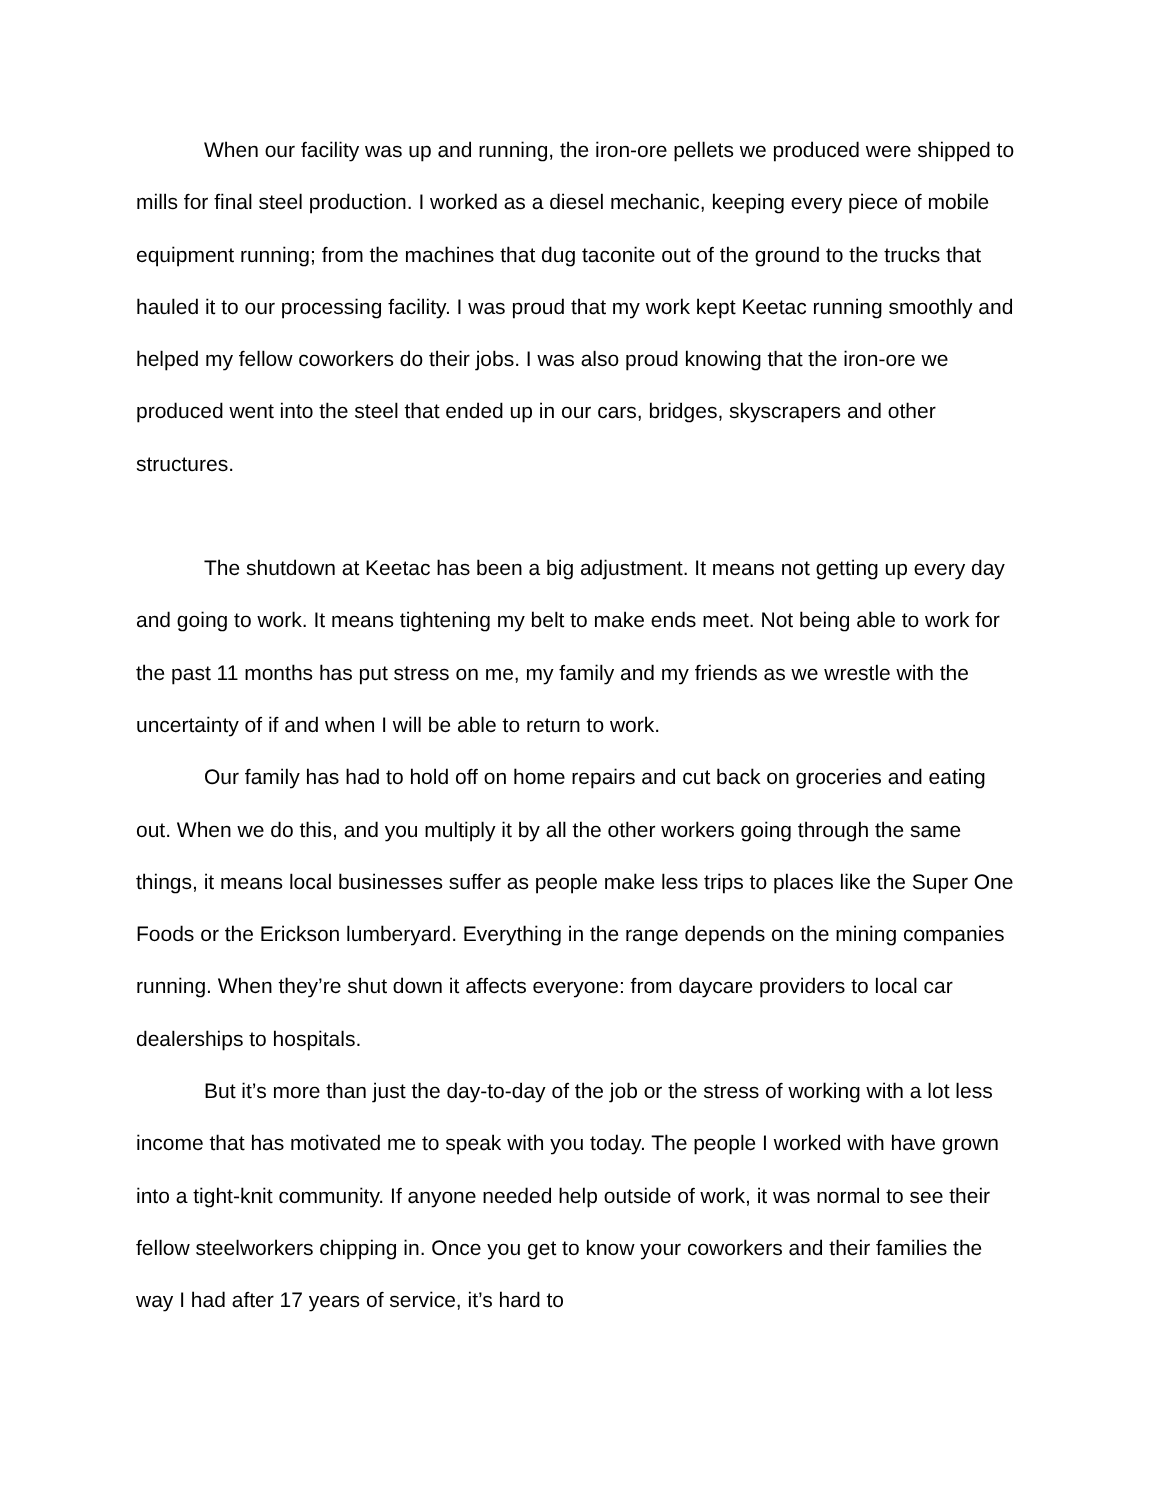When our facility was up and running, the iron-ore pellets we produced were shipped to mills for final steel production. I worked as a diesel mechanic, keeping every piece of mobile equipment running; from the machines that dug taconite out of the ground to the trucks that hauled it to our processing facility. I was proud that my work kept Keetac running smoothly and helped my fellow coworkers do their jobs. I was also proud knowing that the iron-ore we produced went into the steel that ended up in our cars, bridges, skyscrapers and other structures.
The shutdown at Keetac has been a big adjustment. It means not getting up every day and going to work. It means tightening my belt to make ends meet. Not being able to work for the past 11 months has put stress on me, my family and my friends as we wrestle with the uncertainty of if and when I will be able to return to work.
Our family has had to hold off on home repairs and cut back on groceries and eating out. When we do this, and you multiply it by all the other workers going through the same things, it means local businesses suffer as people make less trips to places like the Super One Foods or the Erickson lumberyard. Everything in the range depends on the mining companies running. When they’re shut down it affects everyone: from daycare providers to local car dealerships to hospitals.
But it’s more than just the day-to-day of the job or the stress of working with a lot less income that has motivated me to speak with you today. The people I worked with have grown into a tight-knit community. If anyone needed help outside of work, it was normal to see their fellow steelworkers chipping in. Once you get to know your coworkers and their families the way I had after 17 years of service, it’s hard to